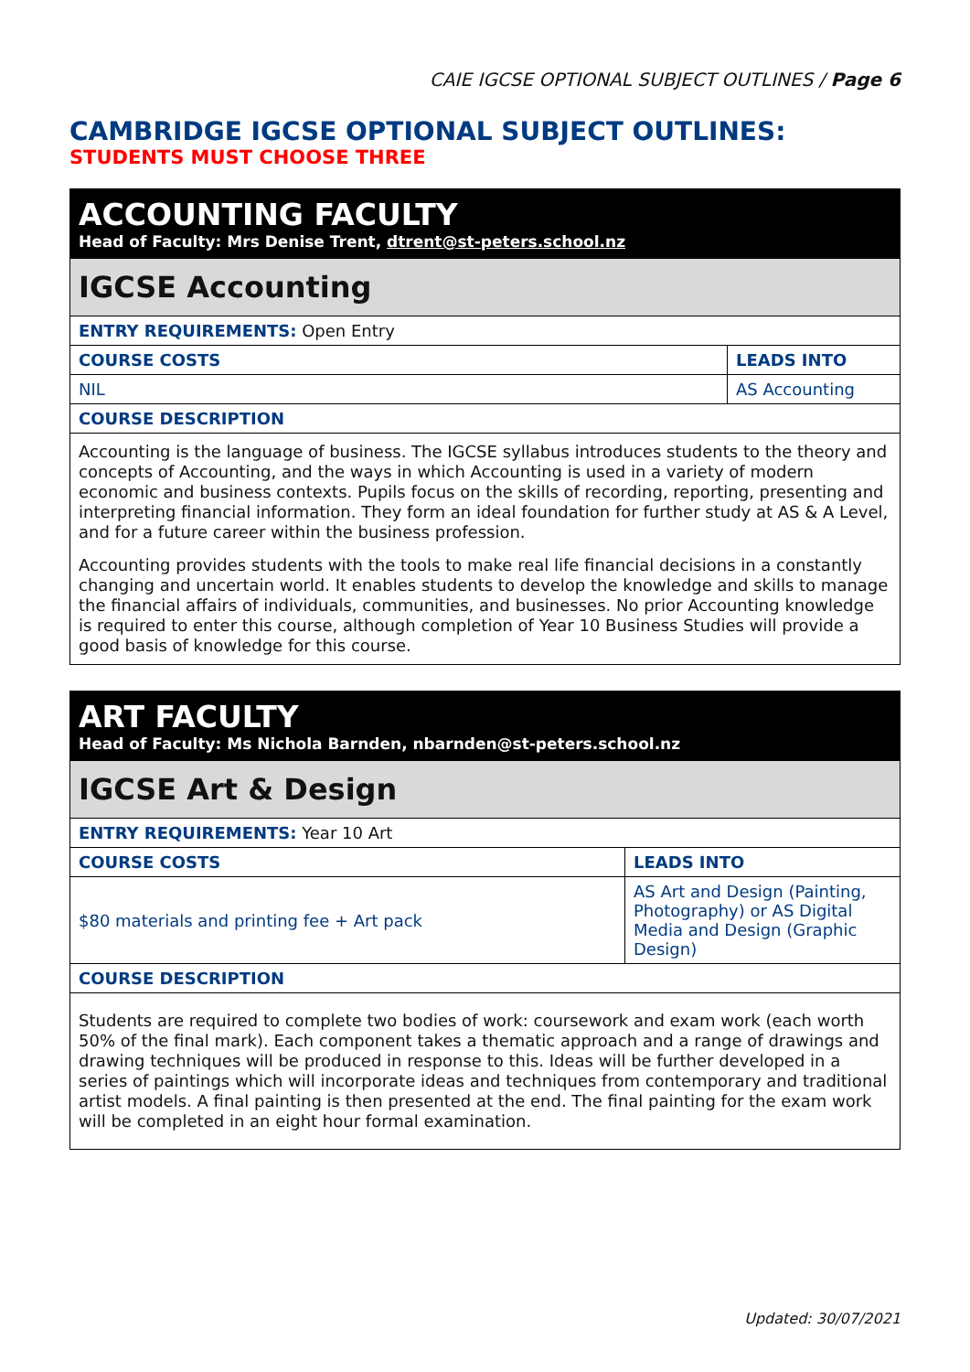CAIE IGCSE OPTIONAL SUBJECT OUTLINES / Page 6
CAMBRIDGE IGCSE OPTIONAL SUBJECT OUTLINES:
STUDENTS MUST CHOOSE THREE
| ACCOUNTING FACULTY Head of Faculty: Mrs Denise Trent, dtrent@st-peters.school.nz | |
| IGCSE Accounting | |
| ENTRY REQUIREMENTS: Open Entry | |
| COURSE COSTS | LEADS INTO |
| NIL | AS Accounting |
| COURSE DESCRIPTION | |
| Accounting is the language of business. The IGCSE syllabus introduces students to the theory and concepts of Accounting, and the ways in which Accounting is used in a variety of modern economic and business contexts. Pupils focus on the skills of recording, reporting, presenting and interpreting financial information. They form an ideal foundation for further study at AS & A Level, and for a future career within the business profession. Accounting provides students with the tools to make real life financial decisions in a constantly changing and uncertain world. It enables students to develop the knowledge and skills to manage the financial affairs of individuals, communities, and businesses. No prior Accounting knowledge is required to enter this course, although completion of Year 10 Business Studies will provide a good basis of knowledge for this course. | |
| ART FACULTY Head of Faculty: Ms Nichola Barnden, nbarnden@st-peters.school.nz | |
| IGCSE Art & Design | |
| ENTRY REQUIREMENTS: Year 10 Art | |
| COURSE COSTS | LEADS INTO |
| $80 materials and printing fee + Art pack | AS Art and Design (Painting, Photography) or AS Digital Media and Design (Graphic Design) |
| COURSE DESCRIPTION | |
| Students are required to complete two bodies of work: coursework and exam work (each worth 50% of the final mark). Each component takes a thematic approach and a range of drawings and drawing techniques will be produced in response to this. Ideas will be further developed in a series of paintings which will incorporate ideas and techniques from contemporary and traditional artist models. A final painting is then presented at the end. The final painting for the exam work will be completed in an eight hour formal examination. | |
Updated: 30/07/2021